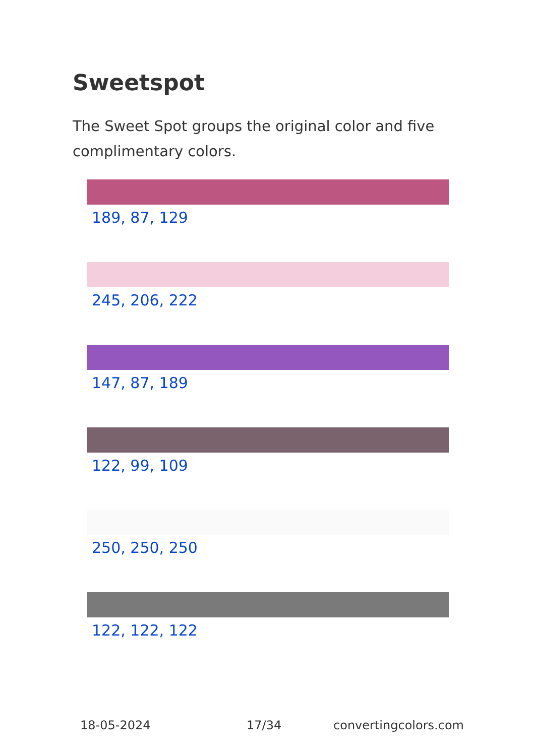Sweetspot
The Sweet Spot groups the original color and five complimentary colors.
189, 87, 129
245, 206, 222
147, 87, 189
122, 99, 109
250, 250, 250
122, 122, 122
18-05-2024 17/34 convertingcolors.com